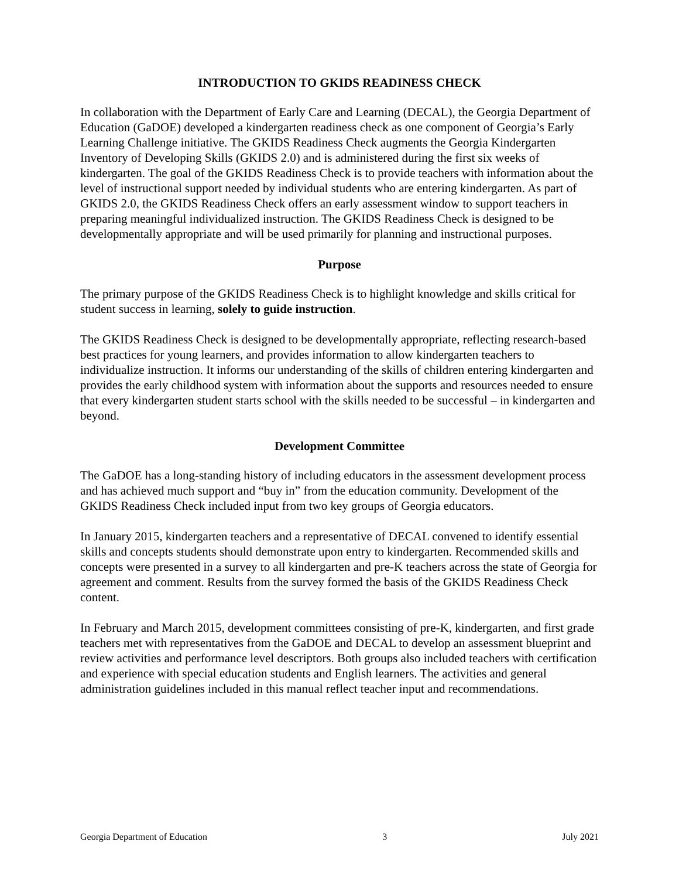INTRODUCTION TO GKIDS READINESS CHECK
In collaboration with the Department of Early Care and Learning (DECAL), the Georgia Department of Education (GaDOE) developed a kindergarten readiness check as one component of Georgia’s Early Learning Challenge initiative. The GKIDS Readiness Check augments the Georgia Kindergarten Inventory of Developing Skills (GKIDS 2.0) and is administered during the first six weeks of kindergarten. The goal of the GKIDS Readiness Check is to provide teachers with information about the level of instructional support needed by individual students who are entering kindergarten. As part of GKIDS 2.0, the GKIDS Readiness Check offers an early assessment window to support teachers in preparing meaningful individualized instruction. The GKIDS Readiness Check is designed to be developmentally appropriate and will be used primarily for planning and instructional purposes.
Purpose
The primary purpose of the GKIDS Readiness Check is to highlight knowledge and skills critical for student success in learning, solely to guide instruction.
The GKIDS Readiness Check is designed to be developmentally appropriate, reflecting research-based best practices for young learners, and provides information to allow kindergarten teachers to individualize instruction. It informs our understanding of the skills of children entering kindergarten and provides the early childhood system with information about the supports and resources needed to ensure that every kindergarten student starts school with the skills needed to be successful – in kindergarten and beyond.
Development Committee
The GaDOE has a long-standing history of including educators in the assessment development process and has achieved much support and “buy in” from the education community. Development of the GKIDS Readiness Check included input from two key groups of Georgia educators.
In January 2015, kindergarten teachers and a representative of DECAL convened to identify essential skills and concepts students should demonstrate upon entry to kindergarten. Recommended skills and concepts were presented in a survey to all kindergarten and pre-K teachers across the state of Georgia for agreement and comment. Results from the survey formed the basis of the GKIDS Readiness Check content.
In February and March 2015, development committees consisting of pre-K, kindergarten, and first grade teachers met with representatives from the GaDOE and DECAL to develop an assessment blueprint and review activities and performance level descriptors. Both groups also included teachers with certification and experience with special education students and English learners. The activities and general administration guidelines included in this manual reflect teacher input and recommendations.
Georgia Department of Education 3 July 2021